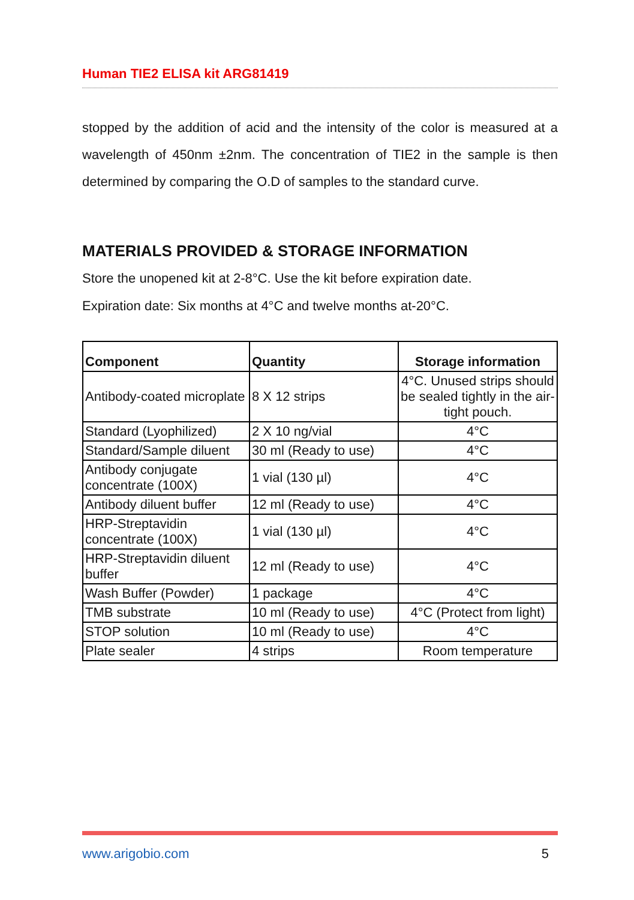Human TIE2 ELISA kit ARG81419
stopped by the addition of acid and the intensity of the color is measured at a wavelength of 450nm ±2nm. The concentration of TIE2 in the sample is then determined by comparing the O.D of samples to the standard curve.
MATERIALS PROVIDED & STORAGE INFORMATION
Store the unopened kit at 2-8°C. Use the kit before expiration date.
Expiration date: Six months at 4°C and twelve months at-20°C.
| Component | Quantity | Storage information |
| --- | --- | --- |
| Antibody-coated microplate | 8 X 12 strips | 4°C. Unused strips should be sealed tightly in the air-tight pouch. |
| Standard (Lyophilized) | 2 X 10 ng/vial | 4°C |
| Standard/Sample diluent | 30 ml (Ready to use) | 4°C |
| Antibody conjugate concentrate (100X) | 1 vial (130 µl) | 4°C |
| Antibody diluent buffer | 12 ml (Ready to use) | 4°C |
| HRP-Streptavidin concentrate (100X) | 1 vial (130 µl) | 4°C |
| HRP-Streptavidin diluent buffer | 12 ml (Ready to use) | 4°C |
| Wash Buffer (Powder) | 1 package | 4°C |
| TMB substrate | 10 ml (Ready to use) | 4°C (Protect from light) |
| STOP solution | 10 ml (Ready to use) | 4°C |
| Plate sealer | 4 strips | Room temperature |
www.arigobio.com 5